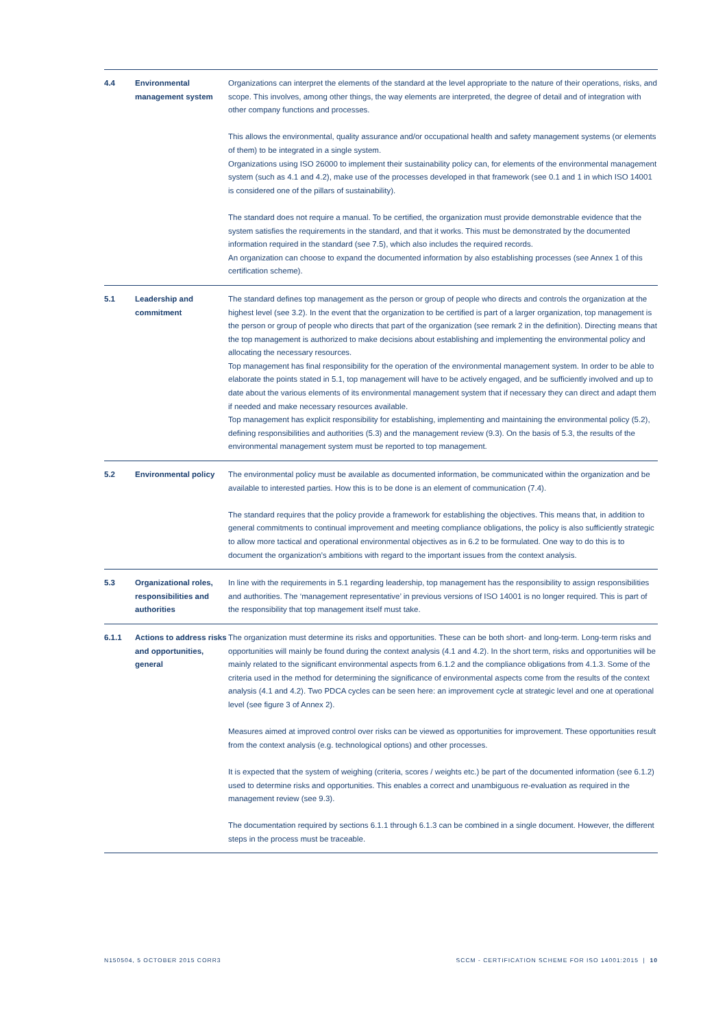| 4.4 | Environmental management system | Organizations can interpret the elements of the standard at the level appropriate to the nature of their operations, risks, and scope. This involves, among other things, the way elements are interpreted, the degree of detail and of integration with other company functions and processes. This allows the environmental, quality assurance and/or occupational health and safety management systems (or elements of them) to be integrated in a single system. Organizations using ISO 26000 to implement their sustainability policy can, for elements of the environmental management system (such as 4.1 and 4.2), make use of the processes developed in that framework (see 0.1 and 1 in which ISO 14001 is considered one of the pillars of sustainability). The standard does not require a manual. To be certified, the organization must provide demonstrable evidence that the system satisfies the requirements in the standard, and that it works. This must be demonstrated by the documented information required in the standard (see 7.5), which also includes the required records. An organization can choose to expand the documented information by also establishing processes (see Annex 1 of this certification scheme). |
| 5.1 | Leadership and commitment | The standard defines top management as the person or group of people who directs and controls the organization at the highest level (see 3.2). In the event that the organization to be certified is part of a larger organization, top management is the person or group of people who directs that part of the organization (see remark 2 in the definition). Directing means that the top management is authorized to make decisions about establishing and implementing the environmental policy and allocating the necessary resources. Top management has final responsibility for the operation of the environmental management system. In order to be able to elaborate the points stated in 5.1, top management will have to be actively engaged, and be sufficiently involved and up to date about the various elements of its environmental management system that if necessary they can direct and adapt them if needed and make necessary resources available. Top management has explicit responsibility for establishing, implementing and maintaining the environmental policy (5.2), defining responsibilities and authorities (5.3) and the management review (9.3). On the basis of 5.3, the results of the environmental management system must be reported to top management. |
| 5.2 | Environmental policy | The environmental policy must be available as documented information, be communicated within the organization and be available to interested parties. How this is to be done is an element of communication (7.4). The standard requires that the policy provide a framework for establishing the objectives. This means that, in addition to general commitments to continual improvement and meeting compliance obligations, the policy is also sufficiently strategic to allow more tactical and operational environmental objectives as in 6.2 to be formulated. One way to do this is to document the organization’s ambitions with regard to the important issues from the context analysis. |
| 5.3 | Organizational roles, responsibilities and authorities | In line with the requirements in 5.1 regarding leadership, top management has the responsibility to assign responsibilities and authorities. The ‘management representative’ in previous versions of ISO 14001 is no longer required. This is part of the responsibility that top management itself must take. |
| 6.1.1 | Actions to address risks and opportunities, general | The organization must determine its risks and opportunities. These can be both short- and long-term. Long-term risks and opportunities will mainly be found during the context analysis (4.1 and 4.2). In the short term, risks and opportunities will be mainly related to the significant environmental aspects from 6.1.2 and the compliance obligations from 4.1.3. Some of the criteria used in the method for determining the significance of environmental aspects come from the results of the context analysis (4.1 and 4.2). Two PDCA cycles can be seen here: an improvement cycle at strategic level and one at operational level (see figure 3 of Annex 2). Measures aimed at improved control over risks can be viewed as opportunities for improvement. These opportunities result from the context analysis (e.g. technological options) and other processes. It is expected that the system of weighing (criteria, scores / weights etc.) be part of the documented information (see 6.1.2) used to determine risks and opportunities. This enables a correct and unambiguous re-evaluation as required in the management review (see 9.3). The documentation required by sections 6.1.1 through 6.1.3 can be combined in a single document. However, the different steps in the process must be traceable. |
N150504, 5 OCTOBER 2015 CORR3
SCCM - CERTIFICATION SCHEME FOR ISO 14001:2015 | 10